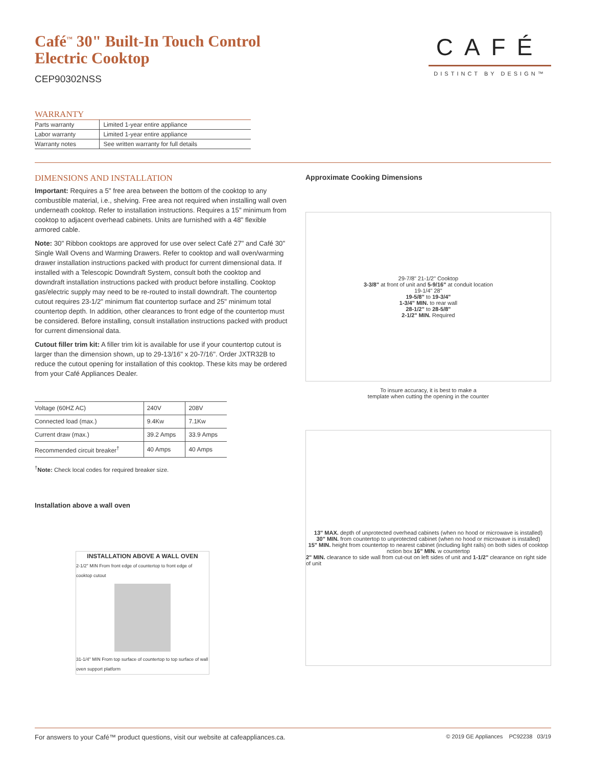Café<sup>™</sup> 30" Built-In Touch Control
Electric Cooktop
CEP90302NSS
CAFÉ
DISTINCT BY DESIGN™
WARRANTY
| Parts warranty | Limited 1-year entire appliance |
| Labor warranty | Limited 1-year entire appliance |
| Warranty notes | See written warranty for full details |
DIMENSIONS AND INSTALLATION
Important: Requires a 5" free area between the bottom of the cooktop to any combustible material, i.e., shelving. Free area not required when installing wall oven underneath cooktop. Refer to installation instructions. Requires a 15" minimum from cooktop to adjacent overhead cabinets. Units are furnished with a 48" flexible armored cable.
Note: 30" Ribbon cooktops are approved for use over select Café 27" and Café 30" Single Wall Ovens and Warming Drawers. Refer to cooktop and wall oven/warming drawer installation instructions packed with product for current dimensional data. If installed with a Telescopic Downdraft System, consult both the cooktop and downdraft installation instructions packed with product before installing. Cooktop gas/electric supply may need to be re-routed to install downdraft. The countertop cutout requires 23-1/2" minimum flat countertop surface and 25" minimum total countertop depth. In addition, other clearances to front edge of the countertop must be considered. Before installing, consult installation instructions packed with product for current dimensional data.
Cutout filler trim kit: A filler trim kit is available for use if your countertop cutout is larger than the dimension shown, up to 29-13/16" x 20-7/16". Order JXTR32B to reduce the cutout opening for installation of this cooktop. These kits may be ordered from your Café Appliances Dealer.
| Voltage (60HZ AC) | 240V | 208V |
| Connected load (max.) | 9.4Kw | 7.1Kw |
| Current draw (max.) | 39.2 Amps | 33.9 Amps |
| Recommended circuit breaker<sup>†</sup> | 40 Amps | 40 Amps |
<sup>†</sup> Note: Check local codes for required breaker size.
Installation above a wall oven
INSTALLATION ABOVE A WALL OVEN
2-1/2" MIN From front edge of countertop to front edge of cooktop cutout
31-1/4" MIN From top surface of countertop to top surface of wall oven support platform
Approximate Cooking Dimensions
29-7/8" 21-1/2" Cooktop
3-3/8" at front of unit and 5-9/16" at conduit location
19-1/4" 28"
19-5/8" to 19-3/4"
1-3/4" MIN. to rear wall
28-1/2" to 28-5/8"
2-1/2" MIN. Required
To insure accuracy, it is best to make a
template when cutting the opening in the counter
13" MAX. depth of unprotected overhead cabinets (when no hood or microwave is installed)
30" MIN. from countertop to unprotected cabinet (when no hood or microwave is installed)
15" MIN. height from countertop to nearest cabinet (including light rails) on both sides of cooktop
nction box 16" MIN. w countertop
2" MIN. clearance to side wall from cut-out on left sides of unit and 1-1/2" clearance on right side of unit
For answers to your Café™ product questions, visit our website at cafeappliances.ca. © 2019 GE Appliances PC92238 03/19